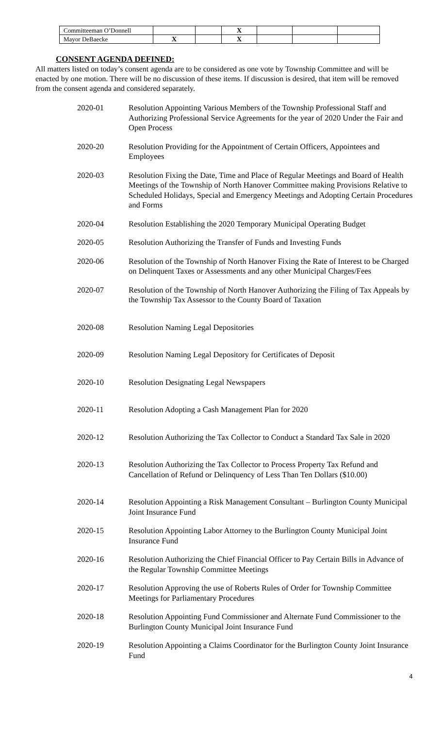| Committeeman O’Donnell | | | X | | | |
| Mayor DeBaecke | X | | X | | | |
CONSENT AGENDA DEFINED:
All matters listed on today’s consent agenda are to be considered as one vote by Township Committee and will be enacted by one motion. There will be no discussion of these items. If discussion is desired, that item will be removed from the consent agenda and considered separately.
2020-01 Resolution Appointing Various Members of the Township Professional Staff and Authorizing Professional Service Agreements for the year of 2020 Under the Fair and Open Process
2020-20 Resolution Providing for the Appointment of Certain Officers, Appointees and Employees
2020-03 Resolution Fixing the Date, Time and Place of Regular Meetings and Board of Health Meetings of the Township of North Hanover Committee making Provisions Relative to Scheduled Holidays, Special and Emergency Meetings and Adopting Certain Procedures and Forms
2020-04 Resolution Establishing the 2020 Temporary Municipal Operating Budget
2020-05 Resolution Authorizing the Transfer of Funds and Investing Funds
2020-06 Resolution of the Township of North Hanover Fixing the Rate of Interest to be Charged on Delinquent Taxes or Assessments and any other Municipal Charges/Fees
2020-07 Resolution of the Township of North Hanover Authorizing the Filing of Tax Appeals by the Township Tax Assessor to the County Board of Taxation
2020-08 Resolution Naming Legal Depositories
2020-09 Resolution Naming Legal Depository for Certificates of Deposit
2020-10 Resolution Designating Legal Newspapers
2020-11 Resolution Adopting a Cash Management Plan for 2020
2020-12 Resolution Authorizing the Tax Collector to Conduct a Standard Tax Sale in 2020
2020-13 Resolution Authorizing the Tax Collector to Process Property Tax Refund and Cancellation of Refund or Delinquency of Less Than Ten Dollars ($10.00)
2020-14 Resolution Appointing a Risk Management Consultant – Burlington County Municipal Joint Insurance Fund
2020-15 Resolution Appointing Labor Attorney to the Burlington County Municipal Joint Insurance Fund
2020-16 Resolution Authorizing the Chief Financial Officer to Pay Certain Bills in Advance of the Regular Township Committee Meetings
2020-17 Resolution Approving the use of Roberts Rules of Order for Township Committee Meetings for Parliamentary Procedures
2020-18 Resolution Appointing Fund Commissioner and Alternate Fund Commissioner to the Burlington County Municipal Joint Insurance Fund
2020-19 Resolution Appointing a Claims Coordinator for the Burlington County Joint Insurance Fund
4